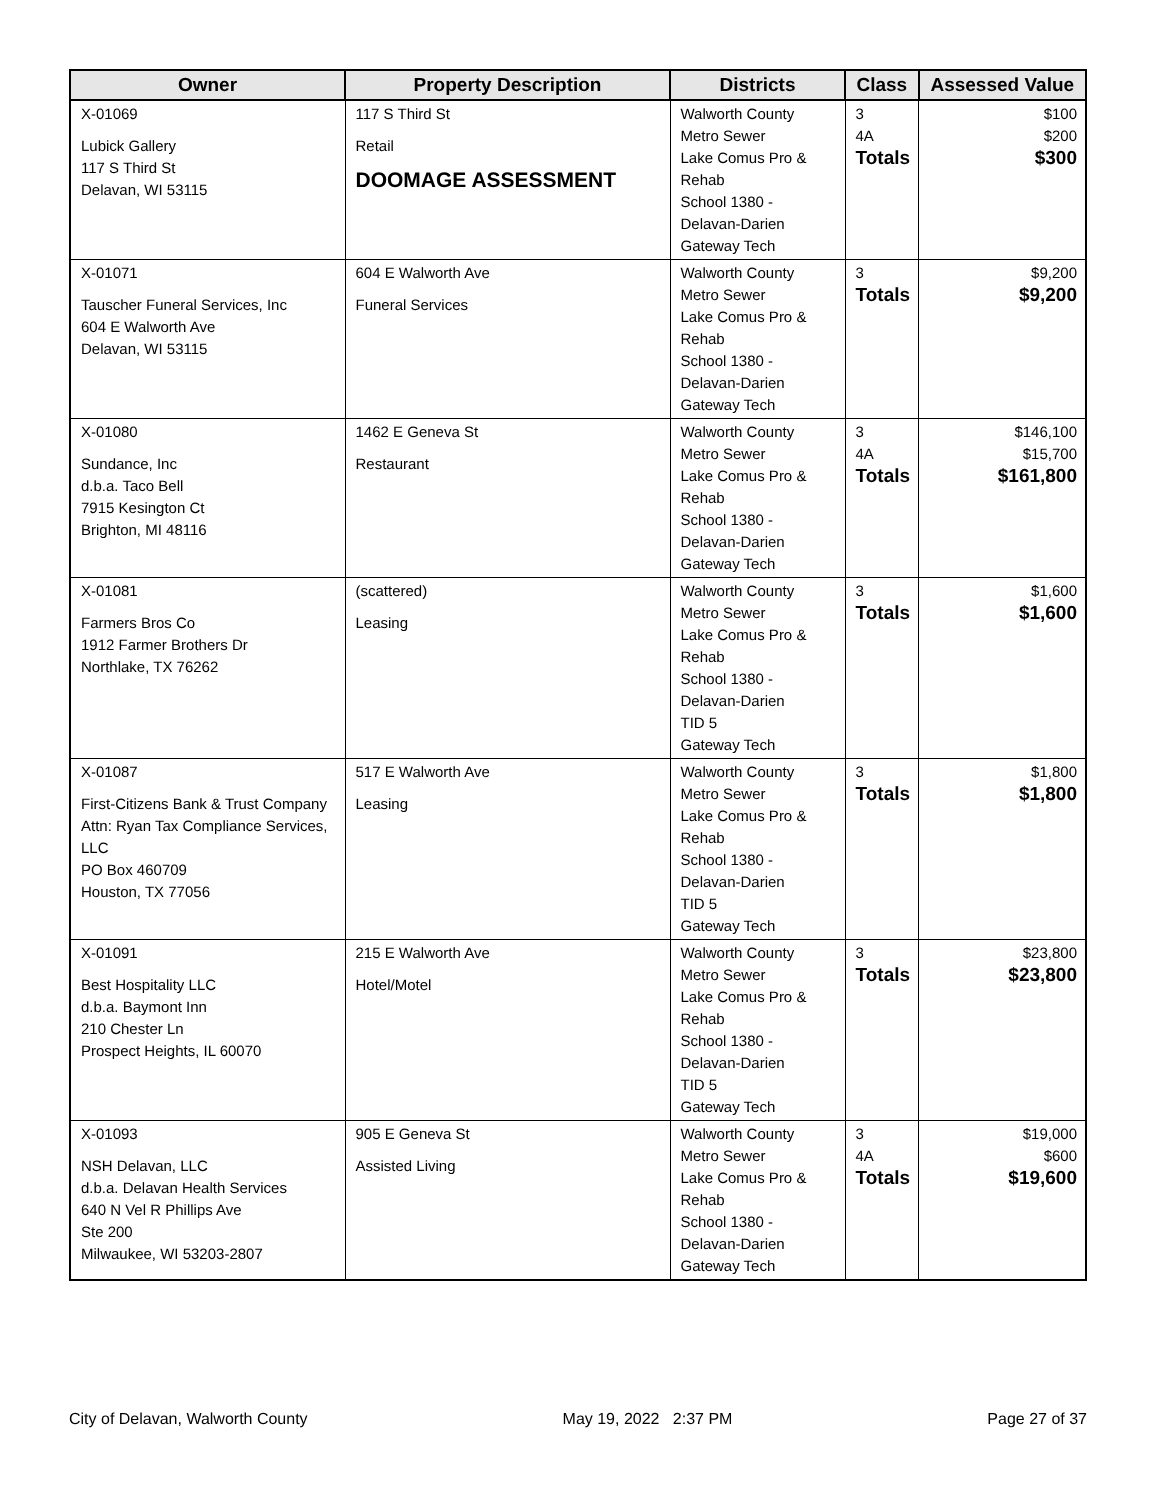| Owner | Property Description | Districts | Class | Assessed Value |
| --- | --- | --- | --- | --- |
| X-01069 Lubick Gallery 117 S Third St Delavan, WI 53115 | 117 S Third St Retail DOOMAGE ASSESSMENT | Walworth County Metro Sewer Lake Comus Pro & Rehab School 1380 - Delavan-Darien Gateway Tech | 3 4A Totals | $100 $200 $300 |
| X-01071 Tauscher Funeral Services, Inc 604 E Walworth Ave Delavan, WI 53115 | 604 E Walworth Ave Funeral Services | Walworth County Metro Sewer Lake Comus Pro & Rehab School 1380 - Delavan-Darien Gateway Tech | 3 Totals | $9,200 $9,200 |
| X-01080 Sundance, Inc d.b.a. Taco Bell 7915 Kesington Ct Brighton, MI 48116 | 1462 E Geneva St Restaurant | Walworth County Metro Sewer Lake Comus Pro & Rehab School 1380 - Delavan-Darien Gateway Tech | 3 4A Totals | $146,100 $15,700 $161,800 |
| X-01081 Farmers Bros Co 1912 Farmer Brothers Dr Northlake, TX 76262 | (scattered) Leasing | Walworth County Metro Sewer Lake Comus Pro & Rehab School 1380 - Delavan-Darien TID 5 Gateway Tech | 3 Totals | $1,600 $1,600 |
| X-01087 First-Citizens Bank & Trust Company Attn: Ryan Tax Compliance Services, LLC PO Box 460709 Houston, TX 77056 | 517 E Walworth Ave Leasing | Walworth County Metro Sewer Lake Comus Pro & Rehab School 1380 - Delavan-Darien TID 5 Gateway Tech | 3 Totals | $1,800 $1,800 |
| X-01091 Best Hospitality LLC d.b.a. Baymont Inn 210 Chester Ln Prospect Heights, IL 60070 | 215 E Walworth Ave Hotel/Motel | Walworth County Metro Sewer Lake Comus Pro & Rehab School 1380 - Delavan-Darien TID 5 Gateway Tech | 3 Totals | $23,800 $23,800 |
| X-01093 NSH Delavan, LLC d.b.a. Delavan Health Services 640 N Vel R Phillips Ave Ste 200 Milwaukee, WI 53203-2807 | 905 E Geneva St Assisted Living | Walworth County Metro Sewer Lake Comus Pro & Rehab School 1380 - Delavan-Darien Gateway Tech | 3 4A Totals | $19,000 $600 $19,600 |
City of Delavan, Walworth County May 19, 2022 2:37 PM Page 27 of 37